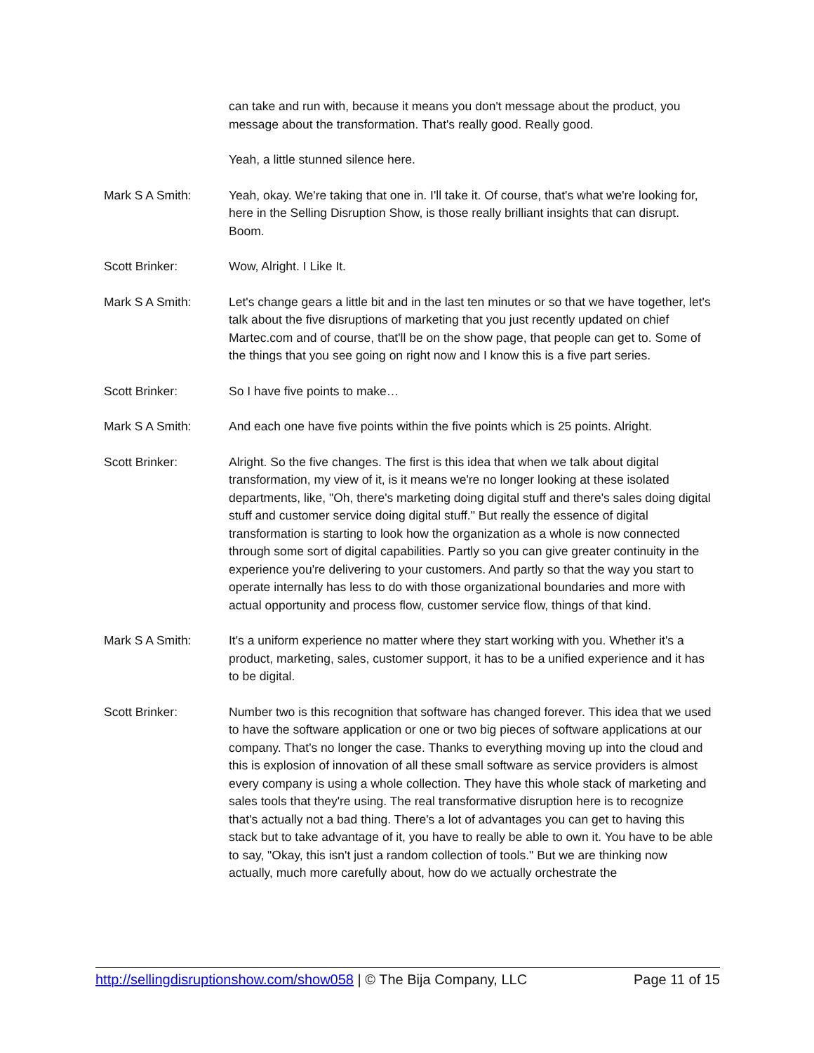can take and run with, because it means you don't message about the product, you message about the transformation. That's really good. Really good.
Yeah, a little stunned silence here.
Mark S A Smith: Yeah, okay. We're taking that one in. I'll take it. Of course, that's what we're looking for, here in the Selling Disruption Show, is those really brilliant insights that can disrupt. Boom.
Scott Brinker: Wow, Alright. I Like It.
Mark S A Smith: Let's change gears a little bit and in the last ten minutes or so that we have together, let's talk about the five disruptions of marketing that you just recently updated on chief Martec.com and of course, that'll be on the show page, that people can get to. Some of the things that you see going on right now and I know this is a five part series.
Scott Brinker: So I have five points to make…
Mark S A Smith: And each one have five points within the five points which is 25 points. Alright.
Scott Brinker: Alright. So the five changes. The first is this idea that when we talk about digital transformation, my view of it, is it means we're no longer looking at these isolated departments, like, "Oh, there's marketing doing digital stuff and there's sales doing digital stuff and customer service doing digital stuff." But really the essence of digital transformation is starting to look how the organization as a whole is now connected through some sort of digital capabilities. Partly so you can give greater continuity in the experience you're delivering to your customers. And partly so that the way you start to operate internally has less to do with those organizational boundaries and more with actual opportunity and process flow, customer service flow, things of that kind.
Mark S A Smith: It's a uniform experience no matter where they start working with you. Whether it's a product, marketing, sales, customer support, it has to be a unified experience and it has to be digital.
Scott Brinker: Number two is this recognition that software has changed forever. This idea that we used to have the software application or one or two big pieces of software applications at our company. That's no longer the case. Thanks to everything moving up into the cloud and this is explosion of innovation of all these small software as service providers is almost every company is using a whole collection. They have this whole stack of marketing and sales tools that they're using. The real transformative disruption here is to recognize that's actually not a bad thing. There's a lot of advantages you can get to having this stack but to take advantage of it, you have to really be able to own it. You have to be able to say, "Okay, this isn't just a random collection of tools." But we are thinking now actually, much more carefully about, how do we actually orchestrate the
http://sellingdisruptionshow.com/show058 | © The Bija Company, LLC
Page 11 of 15